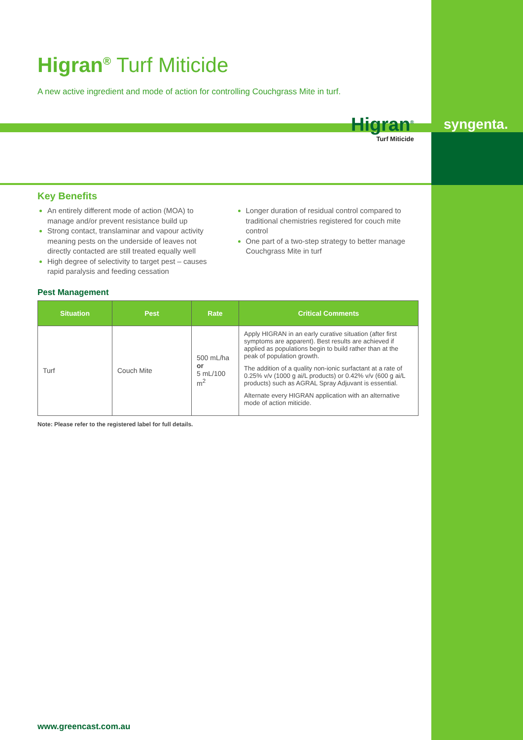Higran<sup>®</sup> Turf Miticide
A new active ingredient and mode of action for controlling Couchgrass Mite in turf.
Higran<sup>®</sup>
Turf Miticide
syngenta.
Key Benefits
An entirely different mode of action (MOA) to manage and/or prevent resistance build up
Strong contact, translaminar and vapour activity meaning pests on the underside of leaves not directly contacted are still treated equally well
High degree of selectivity to target pest – causes rapid paralysis and feeding cessation
Longer duration of residual control compared to traditional chemistries registered for couch mite control
One part of a two-step strategy to better manage Couchgrass Mite in turf
Pest Management
| Situation | Pest | Rate | Critical Comments |
| --- | --- | --- | --- |
| Turf | Couch Mite | 500 mL/ha or 5 mL/100 m<sup>2</sup> | Apply HIGRAN in an early curative situation (after first symptoms are apparent). Best results are achieved if applied as populations begin to build rather than at the peak of population growth. The addition of a quality non-ionic surfactant at a rate of 0.25% v/v (1000 g ai/L products) or 0.42% v/v (600 g ai/L products) such as AGRAL Spray Adjuvant is essential. Alternate every HIGRAN application with an alternative mode of action miticide. |
Note: Please refer to the registered label for full details.
www.greencast.com.au